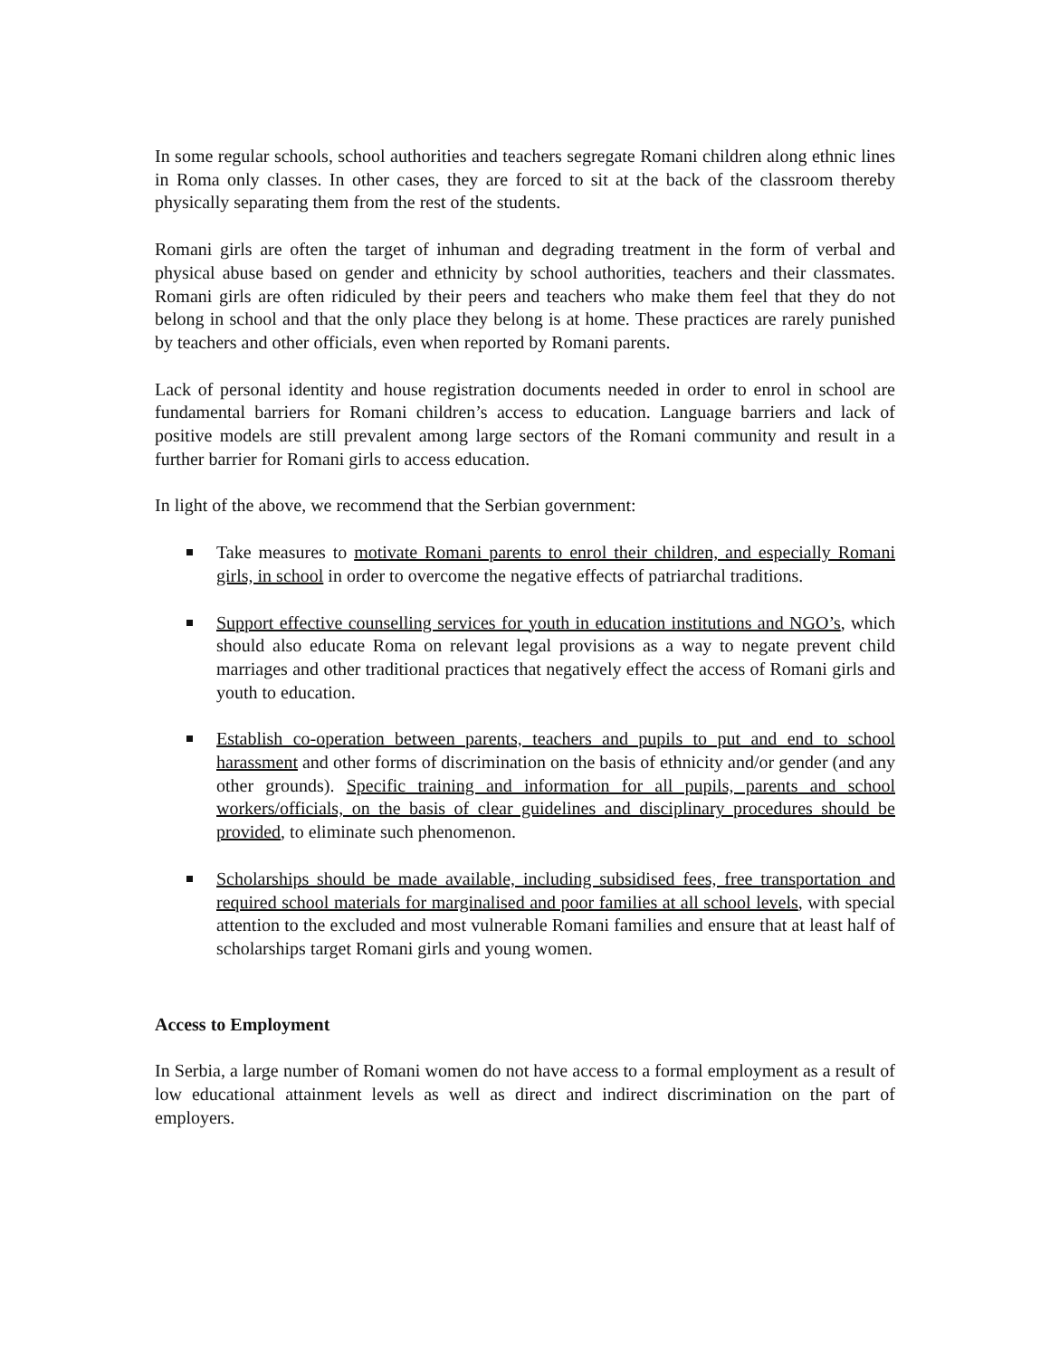In some regular schools, school authorities and teachers segregate Romani children along ethnic lines in Roma only classes. In other cases, they are forced to sit at the back of the classroom thereby physically separating them from the rest of the students.
Romani girls are often the target of inhuman and degrading treatment in the form of verbal and physical abuse based on gender and ethnicity by school authorities, teachers and their classmates. Romani girls are often ridiculed by their peers and teachers who make them feel that they do not belong in school and that the only place they belong is at home. These practices are rarely punished by teachers and other officials, even when reported by Romani parents.
Lack of personal identity and house registration documents needed in order to enrol in school are fundamental barriers for Romani children’s access to education. Language barriers and lack of positive models are still prevalent among large sectors of the Romani community and result in a further barrier for Romani girls to access education.
In light of the above, we recommend that the Serbian government:
Take measures to motivate Romani parents to enrol their children, and especially Romani girls, in school in order to overcome the negative effects of patriarchal traditions.
Support effective counselling services for youth in education institutions and NGO’s, which should also educate Roma on relevant legal provisions as a way to negate prevent child marriages and other traditional practices that negatively effect the access of Romani girls and youth to education.
Establish co-operation between parents, teachers and pupils to put and end to school harassment and other forms of discrimination on the basis of ethnicity and/or gender (and any other grounds). Specific training and information for all pupils, parents and school workers/officials, on the basis of clear guidelines and disciplinary procedures should be provided, to eliminate such phenomenon.
Scholarships should be made available, including subsidised fees, free transportation and required school materials for marginalised and poor families at all school levels, with special attention to the excluded and most vulnerable Romani families and ensure that at least half of scholarships target Romani girls and young women.
Access to Employment
In Serbia, a large number of Romani women do not have access to a formal employment as a result of low educational attainment levels as well as direct and indirect discrimination on the part of employers.